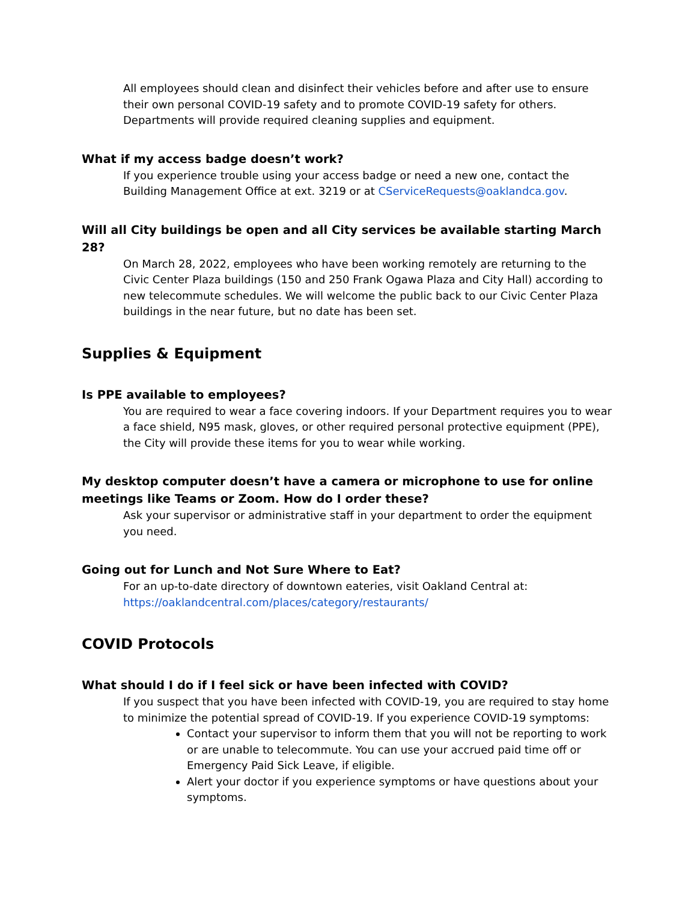All employees should clean and disinfect their vehicles before and after use to ensure their own personal COVID-19 safety and to promote COVID-19 safety for others. Departments will provide required cleaning supplies and equipment.
What if my access badge doesn’t work?
If you experience trouble using your access badge or need a new one, contact the Building Management Office at ext. 3219 or at CServiceRequests@oaklandca.gov.
Will all City buildings be open and all City services be available starting March 28?
On March 28, 2022, employees who have been working remotely are returning to the Civic Center Plaza buildings (150 and 250 Frank Ogawa Plaza and City Hall) according to new telecommute schedules. We will welcome the public back to our Civic Center Plaza buildings in the near future, but no date has been set.
Supplies & Equipment
Is PPE available to employees?
You are required to wear a face covering indoors. If your Department requires you to wear a face shield, N95 mask, gloves, or other required personal protective equipment (PPE), the City will provide these items for you to wear while working.
My desktop computer doesn’t have a camera or microphone to use for online meetings like Teams or Zoom. How do I order these?
Ask your supervisor or administrative staff in your department to order the equipment you need.
Going out for Lunch and Not Sure Where to Eat?
For an up-to-date directory of downtown eateries, visit Oakland Central at: https://oaklandcentral.com/places/category/restaurants/
COVID Protocols
What should I do if I feel sick or have been infected with COVID?
If you suspect that you have been infected with COVID-19, you are required to stay home to minimize the potential spread of COVID-19. If you experience COVID-19 symptoms:
Contact your supervisor to inform them that you will not be reporting to work or are unable to telecommute. You can use your accrued paid time off or Emergency Paid Sick Leave, if eligible.
Alert your doctor if you experience symptoms or have questions about your symptoms.